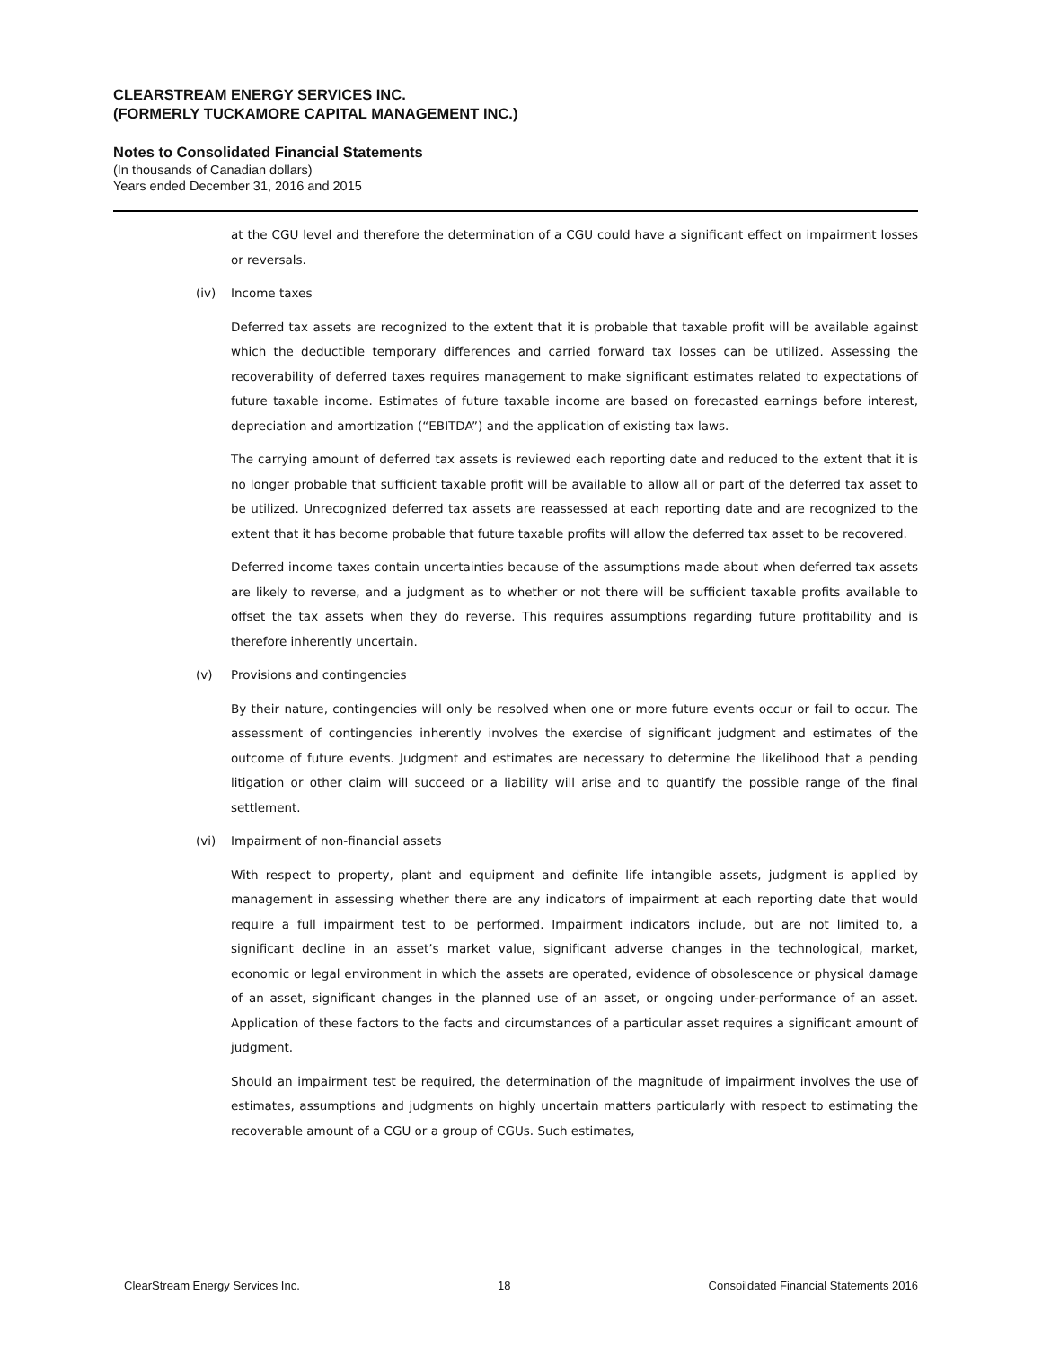CLEARSTREAM ENERGY SERVICES INC.
(FORMERLY TUCKAMORE CAPITAL MANAGEMENT INC.)
Notes to Consolidated Financial Statements
(In thousands of Canadian dollars)
Years ended December 31, 2016 and 2015
at the CGU level and therefore the determination of a CGU could have a significant effect on impairment losses or reversals.
(iv) Income taxes
Deferred tax assets are recognized to the extent that it is probable that taxable profit will be available against which the deductible temporary differences and carried forward tax losses can be utilized. Assessing the recoverability of deferred taxes requires management to make significant estimates related to expectations of future taxable income. Estimates of future taxable income are based on forecasted earnings before interest, depreciation and amortization (“EBITDA”) and the application of existing tax laws.
The carrying amount of deferred tax assets is reviewed each reporting date and reduced to the extent that it is no longer probable that sufficient taxable profit will be available to allow all or part of the deferred tax asset to be utilized. Unrecognized deferred tax assets are reassessed at each reporting date and are recognized to the extent that it has become probable that future taxable profits will allow the deferred tax asset to be recovered.
Deferred income taxes contain uncertainties because of the assumptions made about when deferred tax assets are likely to reverse, and a judgment as to whether or not there will be sufficient taxable profits available to offset the tax assets when they do reverse. This requires assumptions regarding future profitability and is therefore inherently uncertain.
(v) Provisions and contingencies
By their nature, contingencies will only be resolved when one or more future events occur or fail to occur. The assessment of contingencies inherently involves the exercise of significant judgment and estimates of the outcome of future events. Judgment and estimates are necessary to determine the likelihood that a pending litigation or other claim will succeed or a liability will arise and to quantify the possible range of the final settlement.
(vi) Impairment of non-financial assets
With respect to property, plant and equipment and definite life intangible assets, judgment is applied by management in assessing whether there are any indicators of impairment at each reporting date that would require a full impairment test to be performed. Impairment indicators include, but are not limited to, a significant decline in an asset’s market value, significant adverse changes in the technological, market, economic or legal environment in which the assets are operated, evidence of obsolescence or physical damage of an asset, significant changes in the planned use of an asset, or ongoing under-performance of an asset. Application of these factors to the facts and circumstances of a particular asset requires a significant amount of judgment.
Should an impairment test be required, the determination of the magnitude of impairment involves the use of estimates, assumptions and judgments on highly uncertain matters particularly with respect to estimating the recoverable amount of a CGU or a group of CGUs. Such estimates,
ClearStream Energy Services Inc. 18 Consoildated Financial Statements 2016